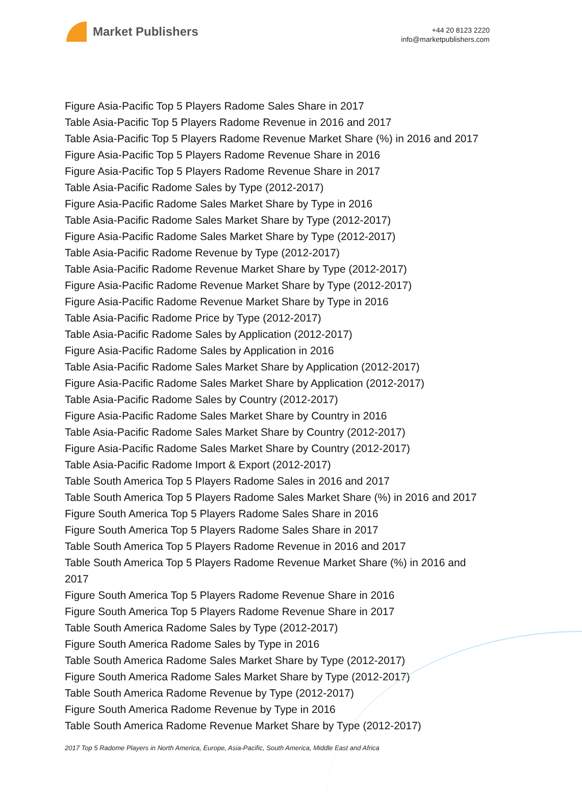Market Publishers
+44 20 8123 2220
info@marketpublishers.com
Figure Asia-Pacific Top 5 Players Radome Sales Share in 2017
Table Asia-Pacific Top 5 Players Radome Revenue in 2016 and 2017
Table Asia-Pacific Top 5 Players Radome Revenue Market Share (%) in 2016 and 2017
Figure Asia-Pacific Top 5 Players Radome Revenue Share in 2016
Figure Asia-Pacific Top 5 Players Radome Revenue Share in 2017
Table Asia-Pacific Radome Sales by Type (2012-2017)
Figure Asia-Pacific Radome Sales Market Share by Type in 2016
Table Asia-Pacific Radome Sales Market Share by Type (2012-2017)
Figure Asia-Pacific Radome Sales Market Share by Type (2012-2017)
Table Asia-Pacific Radome Revenue by Type (2012-2017)
Table Asia-Pacific Radome Revenue Market Share by Type (2012-2017)
Figure Asia-Pacific Radome Revenue Market Share by Type (2012-2017)
Figure Asia-Pacific Radome Revenue Market Share by Type in 2016
Table Asia-Pacific Radome Price by Type (2012-2017)
Table Asia-Pacific Radome Sales by Application (2012-2017)
Figure Asia-Pacific Radome Sales by Application in 2016
Table Asia-Pacific Radome Sales Market Share by Application (2012-2017)
Figure Asia-Pacific Radome Sales Market Share by Application (2012-2017)
Table Asia-Pacific Radome Sales by Country (2012-2017)
Figure Asia-Pacific Radome Sales Market Share by Country in 2016
Table Asia-Pacific Radome Sales Market Share by Country (2012-2017)
Figure Asia-Pacific Radome Sales Market Share by Country (2012-2017)
Table Asia-Pacific Radome Import & Export (2012-2017)
Table South America Top 5 Players Radome Sales in 2016 and 2017
Table South America Top 5 Players Radome Sales Market Share (%) in 2016 and 2017
Figure South America Top 5 Players Radome Sales Share in 2016
Figure South America Top 5 Players Radome Sales Share in 2017
Table South America Top 5 Players Radome Revenue in 2016 and 2017
Table South America Top 5 Players Radome Revenue Market Share (%) in 2016 and 2017
Figure South America Top 5 Players Radome Revenue Share in 2016
Figure South America Top 5 Players Radome Revenue Share in 2017
Table South America Radome Sales by Type (2012-2017)
Figure South America Radome Sales by Type in 2016
Table South America Radome Sales Market Share by Type (2012-2017)
Figure South America Radome Sales Market Share by Type (2012-2017)
Table South America Radome Revenue by Type (2012-2017)
Figure South America Radome Revenue by Type in 2016
Table South America Radome Revenue Market Share by Type (2012-2017)
2017 Top 5 Radome Players in North America, Europe, Asia-Pacific, South America, Middle East and Africa